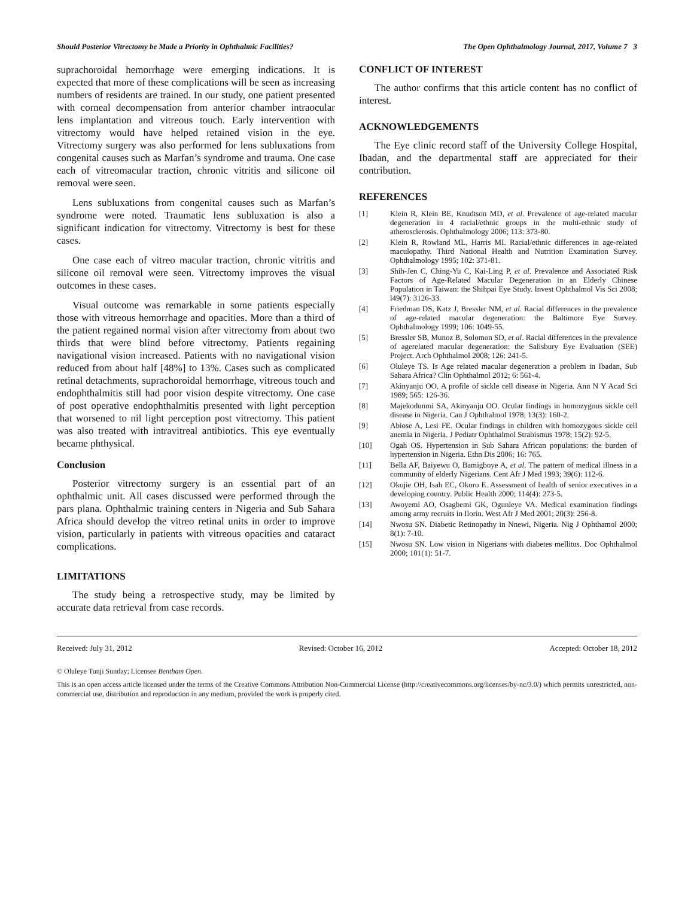Should Posterior Vitrectomy be Made a Priority in Ophthalmic Facilities? The Open Ophthalmology Journal, 2017, Volume 7 3
suprachoroidal hemorrhage were emerging indications. It is expected that more of these complications will be seen as increasing numbers of residents are trained. In our study, one patient presented with corneal decompensation from anterior chamber intraocular lens implantation and vitreous touch. Early intervention with vitrectomy would have helped retained vision in the eye. Vitrectomy surgery was also performed for lens subluxations from congenital causes such as Marfan’s syndrome and trauma. One case each of vitreomacular traction, chronic vitritis and silicone oil removal were seen.
Lens subluxations from congenital causes such as Marfan’s syndrome were noted. Traumatic lens subluxation is also a significant indication for vitrectomy. Vitrectomy is best for these cases.
One case each of vitreo macular traction, chronic vitritis and silicone oil removal were seen. Vitrectomy improves the visual outcomes in these cases.
Visual outcome was remarkable in some patients especially those with vitreous hemorrhage and opacities. More than a third of the patient regained normal vision after vitrectomy from about two thirds that were blind before vitrectomy. Patients regaining navigational vision increased. Patients with no navigational vision reduced from about half [48%] to 13%. Cases such as complicated retinal detachments, suprachoroidal hemorrhage, vitreous touch and endophthalmitis still had poor vision despite vitrectomy. One case of post operative endophthalmitis presented with light perception that worsened to nil light perception post vitrectomy. This patient was also treated with intravitreal antibiotics. This eye eventually became phthysical.
Conclusion
Posterior vitrectomy surgery is an essential part of an ophthalmic unit. All cases discussed were performed through the pars plana. Ophthalmic training centers in Nigeria and Sub Sahara Africa should develop the vitreo retinal units in order to improve vision, particularly in patients with vitreous opacities and cataract complications.
LIMITATIONS
The study being a retrospective study, may be limited by accurate data retrieval from case records.
CONFLICT OF INTEREST
The author confirms that this article content has no conflict of interest.
ACKNOWLEDGEMENTS
The Eye clinic record staff of the University College Hospital, Ibadan, and the departmental staff are appreciated for their contribution.
REFERENCES
[1] Klein R, Klein BE, Knudtson MD, et al. Prevalence of age-related macular degeneration in 4 racial/ethnic groups in the multi-ethnic study of atherosclerosis. Ophthalmology 2006; 113: 373-80.
[2] Klein R, Rowland ML, Harris MI. Racial/ethnic differences in age-related maculopathy. Third National Health and Nutrition Examination Survey. Ophthalmology 1995; 102: 371-81.
[3] Shih-Jen C, Ching-Yu C, Kai-Ling P, et al. Prevalence and Associated Risk Factors of Age-Related Macular Degeneration in an Elderly Chinese Population in Taiwan: the Shihpai Eye Study. Invest Ophthalmol Vis Sci 2008; l49(7): 3126-33.
[4] Friedman DS, Katz J, Bressler NM, et al. Racial differences in the prevalence of age-related macular degeneration: the Baltimore Eye Survey. Ophthalmology 1999; 106: 1049-55.
[5] Bressler SB, Munoz B, Solomon SD, et al. Racial differences in the prevalence of agerelated macular degeneration: the Salisbury Eye Evaluation (SEE) Project. Arch Ophthalmol 2008; 126: 241-5.
[6] Oluleye TS. Is Age related macular degeneration a problem in Ibadan, Sub Sahara Africa? Clin Ophthalmol 2012; 6: 561-4.
[7] Akinyanju OO. A profile of sickle cell disease in Nigeria. Ann N Y Acad Sci 1989; 565: 126-36.
[8] Majekodunmi SA, Akinyanju OO. Ocular findings in homozygous sickle cell disease in Nigeria. Can J Ophthalmol 1978; 13(3): 160-2.
[9] Abiose A, Lesi FE. Ocular findings in children with homozygous sickle cell anemia in Nigeria. J Pediatr Ophthalmol Strabismus 1978; 15(2): 92-5.
[10] Ogah OS. Hypertension in Sub Sahara African populations: the burden of hypertension in Nigeria. Ethn Dis 2006; 16: 765.
[11] Bella AF, Baiyewu O, Bamigboye A, et al. The pattern of medical illness in a community of elderly Nigerians. Cent Afr J Med 1993; 39(6): 112-6.
[12] Okojie OH, Isah EC, Okoro E. Assessment of health of senior executives in a developing country. Public Health 2000; 114(4): 273-5.
[13] Awoyemi AO, Osagbemi GK, Ogunleye VA. Medical examination findings among army recruits in Ilorin. West Afr J Med 2001; 20(3): 256-8.
[14] Nwosu SN. Diabetic Retinopathy in Nnewi, Nigeria. Nig J Ophthamol 2000; 8(1): 7-10.
[15] Nwosu SN. Low vision in Nigerians with diabetes mellitus. Doc Ophthalmol 2000; 101(1): 51-7.
Received: July 31, 2012 Revised: October 16, 2012 Accepted: October 18, 2012
© Oluleye Tunji Sunday; Licensee Bentham Open.
This is an open access article licensed under the terms of the Creative Commons Attribution Non-Commercial License (http://creativecommons.org/licenses/by-nc/3.0/) which permits unrestricted, non-commercial use, distribution and reproduction in any medium, provided the work is properly cited.